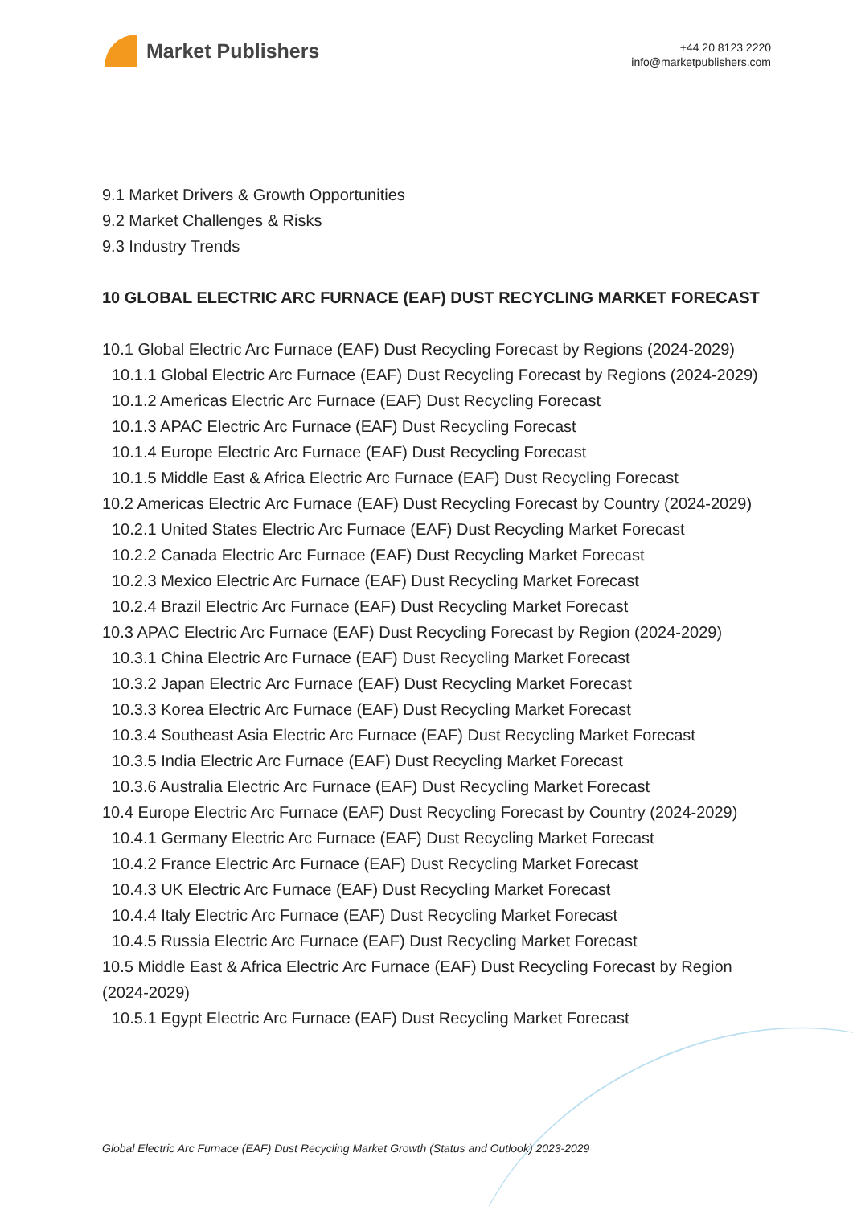Market Publishers
+44 20 8123 2220
info@marketpublishers.com
9.1 Market Drivers & Growth Opportunities
9.2 Market Challenges & Risks
9.3 Industry Trends
10 GLOBAL ELECTRIC ARC FURNACE (EAF) DUST RECYCLING MARKET FORECAST
10.1 Global Electric Arc Furnace (EAF) Dust Recycling Forecast by Regions (2024-2029)
10.1.1 Global Electric Arc Furnace (EAF) Dust Recycling Forecast by Regions (2024-2029)
10.1.2 Americas Electric Arc Furnace (EAF) Dust Recycling Forecast
10.1.3 APAC Electric Arc Furnace (EAF) Dust Recycling Forecast
10.1.4 Europe Electric Arc Furnace (EAF) Dust Recycling Forecast
10.1.5 Middle East & Africa Electric Arc Furnace (EAF) Dust Recycling Forecast
10.2 Americas Electric Arc Furnace (EAF) Dust Recycling Forecast by Country (2024-2029)
10.2.1 United States Electric Arc Furnace (EAF) Dust Recycling Market Forecast
10.2.2 Canada Electric Arc Furnace (EAF) Dust Recycling Market Forecast
10.2.3 Mexico Electric Arc Furnace (EAF) Dust Recycling Market Forecast
10.2.4 Brazil Electric Arc Furnace (EAF) Dust Recycling Market Forecast
10.3 APAC Electric Arc Furnace (EAF) Dust Recycling Forecast by Region (2024-2029)
10.3.1 China Electric Arc Furnace (EAF) Dust Recycling Market Forecast
10.3.2 Japan Electric Arc Furnace (EAF) Dust Recycling Market Forecast
10.3.3 Korea Electric Arc Furnace (EAF) Dust Recycling Market Forecast
10.3.4 Southeast Asia Electric Arc Furnace (EAF) Dust Recycling Market Forecast
10.3.5 India Electric Arc Furnace (EAF) Dust Recycling Market Forecast
10.3.6 Australia Electric Arc Furnace (EAF) Dust Recycling Market Forecast
10.4 Europe Electric Arc Furnace (EAF) Dust Recycling Forecast by Country (2024-2029)
10.4.1 Germany Electric Arc Furnace (EAF) Dust Recycling Market Forecast
10.4.2 France Electric Arc Furnace (EAF) Dust Recycling Market Forecast
10.4.3 UK Electric Arc Furnace (EAF) Dust Recycling Market Forecast
10.4.4 Italy Electric Arc Furnace (EAF) Dust Recycling Market Forecast
10.4.5 Russia Electric Arc Furnace (EAF) Dust Recycling Market Forecast
10.5 Middle East & Africa Electric Arc Furnace (EAF) Dust Recycling Forecast by Region (2024-2029)
10.5.1 Egypt Electric Arc Furnace (EAF) Dust Recycling Market Forecast
Global Electric Arc Furnace (EAF) Dust Recycling Market Growth (Status and Outlook) 2023-2029